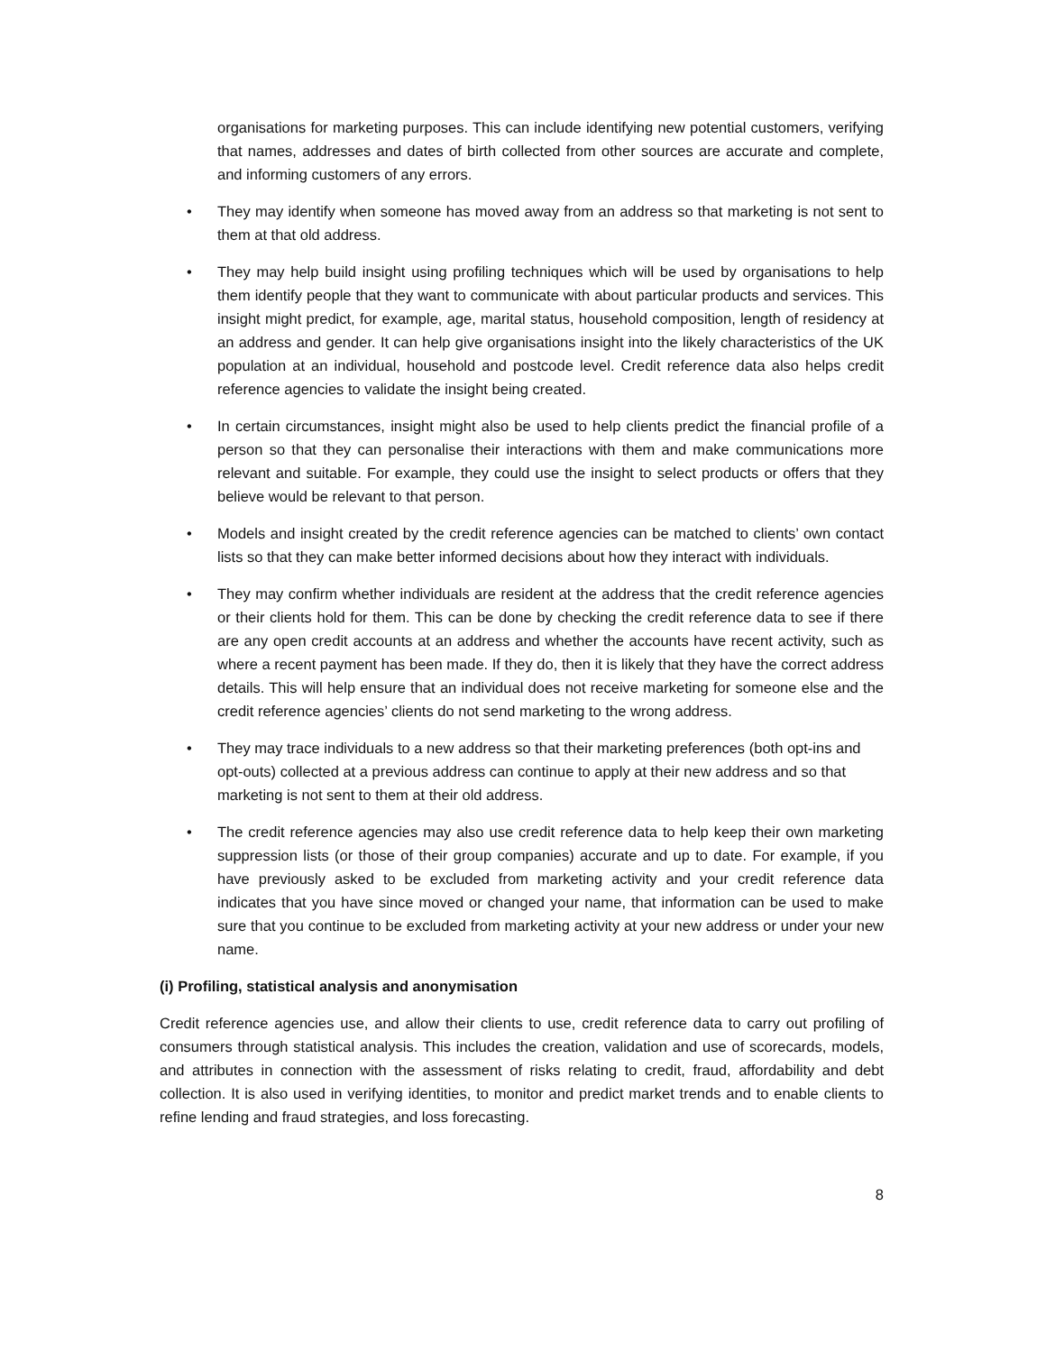organisations for marketing purposes. This can include identifying new potential customers, verifying that names, addresses and dates of birth collected from other sources are accurate and complete, and informing customers of any errors.
• They may identify when someone has moved away from an address so that marketing is not sent to them at that old address.
• They may help build insight using profiling techniques which will be used by organisations to help them identify people that they want to communicate with about particular products and services. This insight might predict, for example, age, marital status, household composition, length of residency at an address and gender. It can help give organisations insight into the likely characteristics of the UK population at an individual, household and postcode level. Credit reference data also helps credit reference agencies to validate the insight being created.
• In certain circumstances, insight might also be used to help clients predict the financial profile of a person so that they can personalise their interactions with them and make communications more relevant and suitable. For example, they could use the insight to select products or offers that they believe would be relevant to that person.
• Models and insight created by the credit reference agencies can be matched to clients’ own contact lists so that they can make better informed decisions about how they interact with individuals.
• They may confirm whether individuals are resident at the address that the credit reference agencies or their clients hold for them. This can be done by checking the credit reference data to see if there are any open credit accounts at an address and whether the accounts have recent activity, such as where a recent payment has been made. If they do, then it is likely that they have the correct address details. This will help ensure that an individual does not receive marketing for someone else and the credit reference agencies’ clients do not send marketing to the wrong address.
• They may trace individuals to a new address so that their marketing preferences (both opt-ins and opt-outs) collected at a previous address can continue to apply at their new address and so that marketing is not sent to them at their old address.
• The credit reference agencies may also use credit reference data to help keep their own marketing suppression lists (or those of their group companies) accurate and up to date. For example, if you have previously asked to be excluded from marketing activity and your credit reference data indicates that you have since moved or changed your name, that information can be used to make sure that you continue to be excluded from marketing activity at your new address or under your new name.
(i) Profiling, statistical analysis and anonymisation
Credit reference agencies use, and allow their clients to use, credit reference data to carry out profiling of consumers through statistical analysis. This includes the creation, validation and use of scorecards, models, and attributes in connection with the assessment of risks relating to credit, fraud, affordability and debt collection. It is also used in verifying identities, to monitor and predict market trends and to enable clients to refine lending and fraud strategies, and loss forecasting.
8